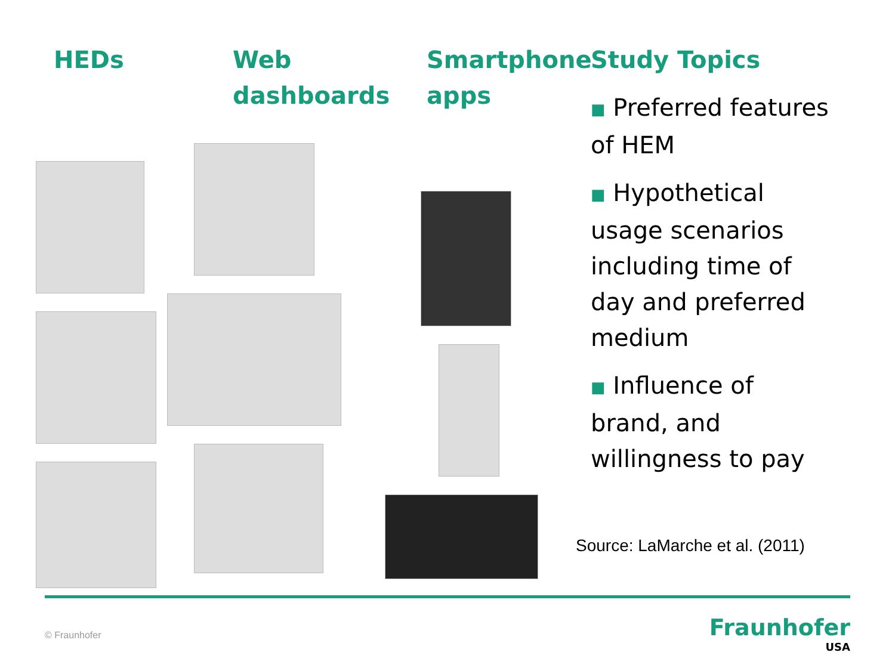HEDs Web dashboards Smartphone apps Study Topics
■ Preferred features of HEM
■ Hypothetical usage scenarios including time of day and preferred medium
■ Influence of brand, and willingness to pay
Source: LaMarche et al. (2011)
© Fraunhofer Fraunhofer
USA